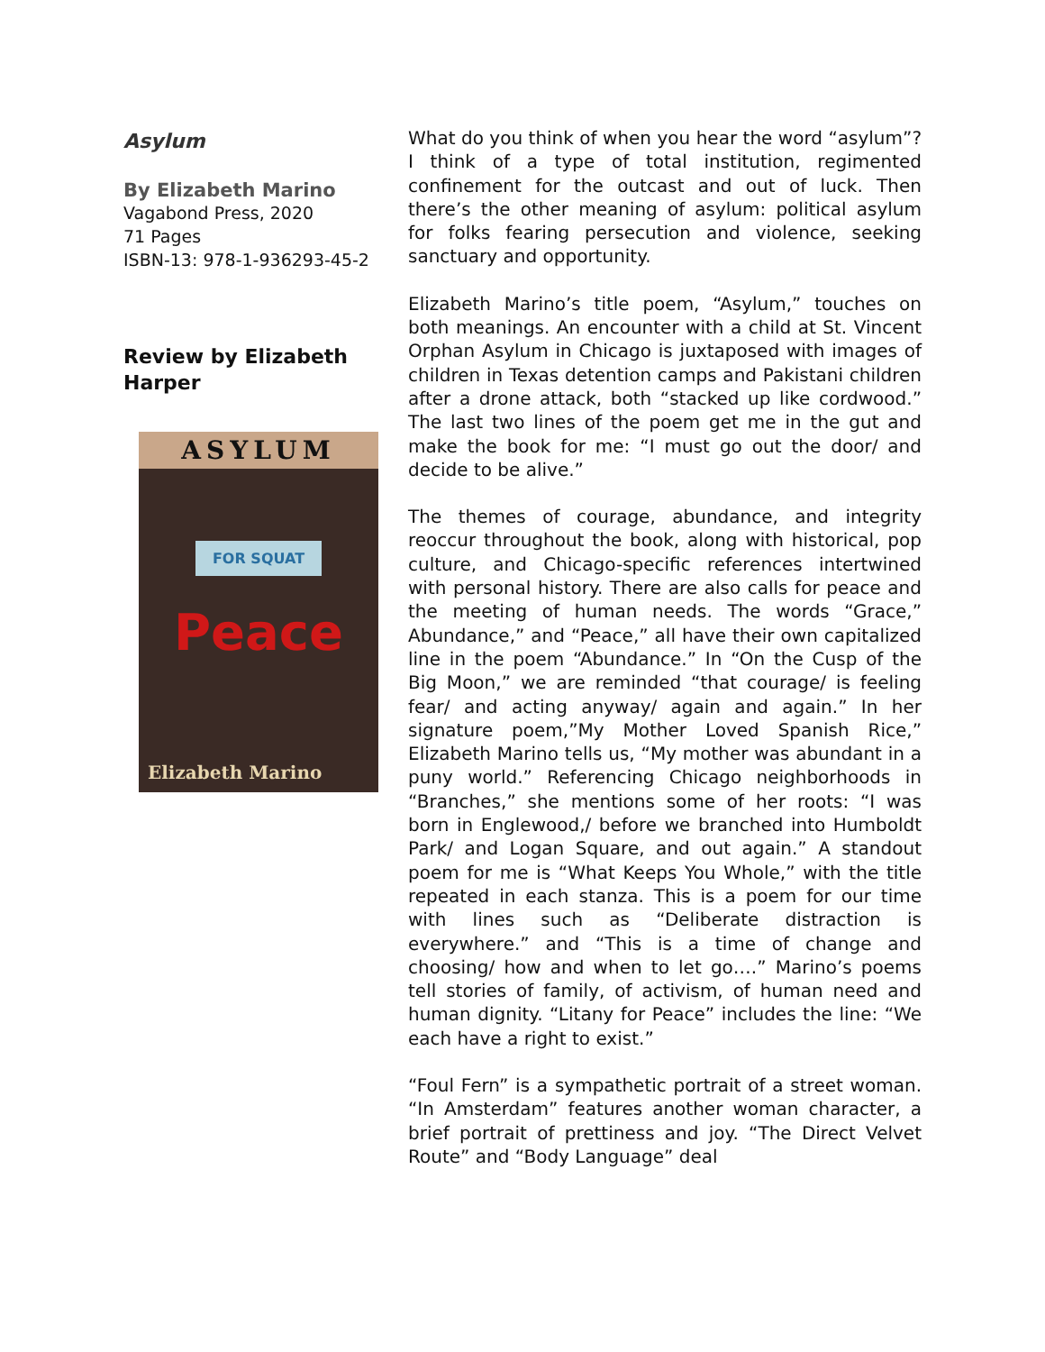Asylum
By Elizabeth Marino
Vagabond Press, 2020
71 Pages
ISBN-13: 978-1-936293-45-2
Review by Elizabeth Harper
ASYLUM
FOR SQUAT
Peace
Elizabeth Marino
What do you think of when you hear the word “asylum”? I think of a type of total institution, regimented confinement for the outcast and out of luck. Then there’s the other meaning of asylum: political asylum for folks fearing persecution and violence, seeking sanctuary and opportunity.
Elizabeth Marino’s title poem, “Asylum,” touches on both meanings. An encounter with a child at St. Vincent Orphan Asylum in Chicago is juxtaposed with images of children in Texas detention camps and Pakistani children after a drone attack, both “stacked up like cordwood.” The last two lines of the poem get me in the gut and make the book for me: “I must go out the door/ and decide to be alive.”
The themes of courage, abundance, and integrity reoccur throughout the book, along with historical, pop culture, and Chicago-specific references intertwined with personal history. There are also calls for peace and the meeting of human needs. The words “Grace,” Abundance,” and “Peace,” all have their own capitalized line in the poem “Abundance.” In “On the Cusp of the Big Moon,” we are reminded “that courage/ is feeling fear/ and acting anyway/ again and again.” In her signature poem,”My Mother Loved Spanish Rice,” Elizabeth Marino tells us, “My mother was abundant in a puny world.” Referencing Chicago neighborhoods in “Branches,” she mentions some of her roots: “I was born in Englewood,/ before we branched into Humboldt Park/ and Logan Square, and out again.” A standout poem for me is “What Keeps You Whole,” with the title repeated in each stanza. This is a poem for our time with lines such as “Deliberate distraction is everywhere.” and “This is a time of change and choosing/ how and when to let go….” Marino’s poems tell stories of family, of activism, of human need and human dignity. “Litany for Peace” includes the line: “We each have a right to exist.”
“Foul Fern” is a sympathetic portrait of a street woman. “In Amsterdam” features another woman character, a brief portrait of prettiness and joy. “The Direct Velvet Route” and “Body Language” deal